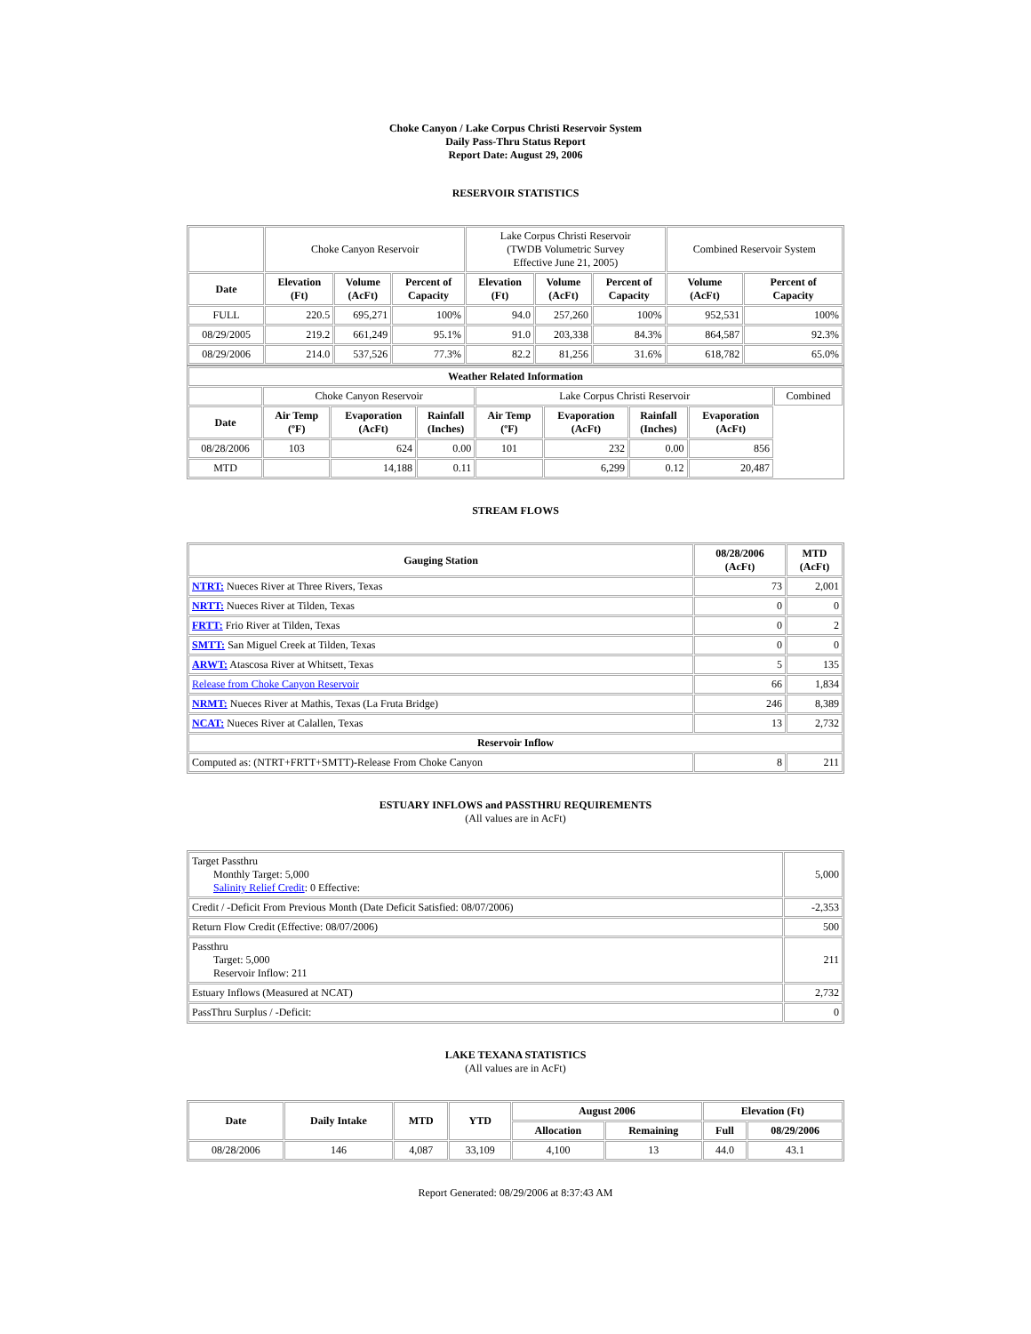Choke Canyon / Lake Corpus Christi Reservoir System
Daily Pass-Thru Status Report
Report Date: August 29, 2006
RESERVOIR STATISTICS
| | Choke Canyon Reservoir | | | Lake Corpus Christi Reservoir (TWDB Volumetric Survey Effective June 21, 2005) | | | Combined Reservoir System | |
| Date | Elevation (Ft) | Volume (AcFt) | Percent of Capacity | Elevation (Ft) | Volume (AcFt) | Percent of Capacity | Volume (AcFt) | Percent of Capacity |
| FULL | 220.5 | 695,271 | 100% | 94.0 | 257,260 | 100% | 952,531 | 100% |
| 08/29/2005 | 219.2 | 661,249 | 95.1% | 91.0 | 203,338 | 84.3% | 864,587 | 92.3% |
| 08/29/2006 | 214.0 | 537,526 | 77.3% | 82.2 | 81,256 | 31.6% | 618,782 | 65.0% |
| Weather Related Information | | | | | | | | |
| --- | --- | --- | --- | --- | --- | --- | --- | --- |
| | Choke Canyon Reservoir | | | Lake Corpus Christi Reservoir | | | | Combined |
| Date | Air Temp (ºF) | Evaporation (AcFt) | Rainfall (Inches) | Air Temp (ºF) | Evaporation (AcFt) | Rainfall (Inches) | Evaporation (AcFt) | |
| 08/28/2006 | 103 | 624 | 0.00 | 101 | 232 | 0.00 | 856 | |
| MTD | | 14,188 | 0.11 | | 6,299 | 0.12 | 20,487 | |
STREAM FLOWS
| Gauging Station | 08/28/2006 (AcFt) | MTD (AcFt) |
| --- | --- | --- |
| NTRT: Nueces River at Three Rivers, Texas | 73 | 2,001 |
| NRTT: Nueces River at Tilden, Texas | 0 | 0 |
| FRTT: Frio River at Tilden, Texas | 0 | 2 |
| SMTT: San Miguel Creek at Tilden, Texas | 0 | 0 |
| ARWT: Atascosa River at Whitsett, Texas | 5 | 135 |
| Release from Choke Canyon Reservoir | 66 | 1,834 |
| NRMT: Nueces River at Mathis, Texas (La Fruta Bridge) | 246 | 8,389 |
| NCAT: Nueces River at Calallen, Texas | 13 | 2,732 |
| Reservoir Inflow | | |
| Computed as: (NTRT+FRTT+SMTT)-Release From Choke Canyon | 8 | 211 |
ESTUARY INFLOWS and PASSTHRU REQUIREMENTS
(All values are in AcFt)
| Target Passthru Monthly Target: 5,000 Salinity Relief Credit : 0 Effective: | 5,000 |
| Credit / -Deficit From Previous Month (Date Deficit Satisfied: 08/07/2006) | -2,353 |
| Return Flow Credit (Effective: 08/07/2006) | 500 |
| Passthru Target: 5,000 Reservoir Inflow: 211 | 211 |
| Estuary Inflows (Measured at NCAT) | 2,732 |
| PassThru Surplus / -Deficit: | 0 |
LAKE TEXANA STATISTICS
(All values are in AcFt)
| Date | Daily Intake | MTD | YTD | August 2006 | | Elevation (Ft) | |
| --- | --- | --- | --- | --- | --- | --- | --- |
| | | | | Allocation | Remaining | Full | 08/29/2006 |
| 08/28/2006 | 146 | 4,087 | 33,109 | 4,100 | 13 | 44.0 | 43.1 |
Report Generated: 08/29/2006 at 8:37:43 AM